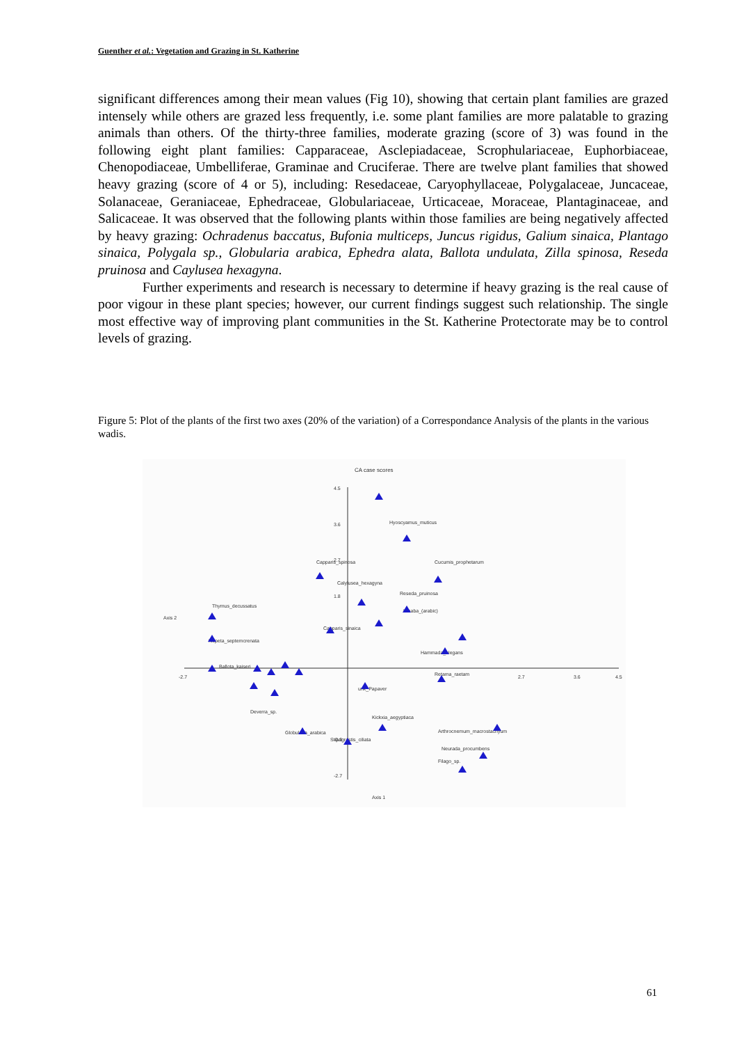Guenther et al.: Vegetation and Grazing in St. Katherine
significant differences among their mean values (Fig 10), showing that certain plant families are grazed intensely while others are grazed less frequently, i.e. some plant families are more palatable to grazing animals than others. Of the thirty-three families, moderate grazing (score of 3) was found in the following eight plant families: Capparaceae, Asclepiadaceae, Scrophulariaceae, Euphorbiaceae, Chenopodiaceae, Umbelliferae, Graminae and Cruciferae. There are twelve plant families that showed heavy grazing (score of 4 or 5), including: Resedaceae, Caryophyllaceae, Polygalaceae, Juncaceae, Solanaceae, Geraniaceae, Ephedraceae, Globulariaceae, Urticaceae, Moraceae, Plantaginaceae, and Salicaceae. It was observed that the following plants within those families are being negatively affected by heavy grazing: Ochradenus baccatus, Bufonia multiceps, Juncus rigidus, Galium sinaica, Plantago sinaica, Polygala sp., Globularia arabica, Ephedra alata, Ballota undulata, Zilla spinosa, Reseda pruinosa and Caylusea hexagyna.
Further experiments and research is necessary to determine if heavy grazing is the real cause of poor vigour in these plant species; however, our current findings suggest such relationship. The single most effective way of improving plant communities in the St. Katherine Protectorate may be to control levels of grazing.
Figure 5: Plot of the plants of the first two axes (20% of the variation) of a Correspondance Analysis of the plants in the various wadis.
CA case scores
4.5
3.6
2.7
1.8
-0.9
-2.7
-2.7
3.6
2.7
4.5
Axis 2
Axis 1
Hyoscyamus_muticus
Cucumis_prophetarum
Capparis_spinosa
Calylusea_hexagyna
Reseda_pruinosa
Hinaba_(arabic)
Thymus_decussatus
Nepeta_septemcrenata
Ballota_kaiseri
Capparis_sinaica
Hammada_elegans
Retama_raetam
Arthrocnemum_macrostachyum
Neurada_procumbens
Filago_sp.
Stipagrostis_ciliata
Globularia_arabica
Kickxia_aegyptiaca
Deverra_sp.
unk_Papaver
61